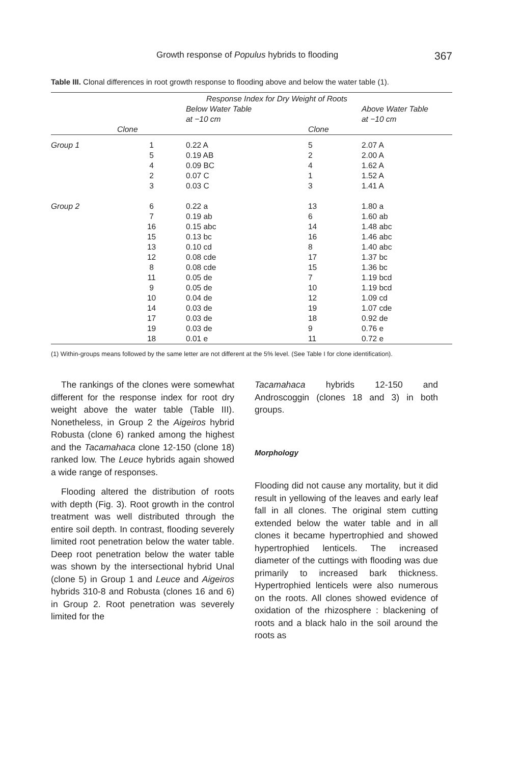Growth response of Populus hybrids to flooding 367
Table III. Clonal differences in root growth response to flooding above and below the water table (1).
| | | Response Index for Dry Weight of Roots | | |
| --- | --- | --- | --- | --- |
| | | Below Water Table at −10 cm | | Above Water Table at −10 cm |
| | Clone | | Clone | |
| Group 1 | 1 | 0.22 A | 5 | 2.07 A |
| | 5 | 0.19 AB | 2 | 2.00 A |
| | 4 | 0.09 BC | 4 | 1.62 A |
| | 2 | 0.07 C | 1 | 1.52 A |
| | 3 | 0.03 C | 3 | 1.41 A |
| Group 2 | 6 | 0.22 a | 13 | 1.80 a |
| | 7 | 0.19 ab | 6 | 1.60 ab |
| | 16 | 0.15 abc | 14 | 1.48 abc |
| | 15 | 0.13 bc | 16 | 1.46 abc |
| | 13 | 0.10 cd | 8 | 1.40 abc |
| | 12 | 0.08 cde | 17 | 1.37 bc |
| | 8 | 0.08 cde | 15 | 1.36 bc |
| | 11 | 0.05 de | 7 | 1.19 bcd |
| | 9 | 0.05 de | 10 | 1.19 bcd |
| | 10 | 0.04 de | 12 | 1.09 cd |
| | 14 | 0.03 de | 19 | 1.07 cde |
| | 17 | 0.03 de | 18 | 0.92 de |
| | 19 | 0.03 de | 9 | 0.76 e |
| | 18 | 0.01 e | 11 | 0.72 e |
(1) Within-groups means followed by the same letter are not different at the 5% level. (See Table I for clone identification).
The rankings of the clones were somewhat different for the response index for root dry weight above the water table (Table III). Nonetheless, in Group 2 the Aigeiros hybrid Robusta (clone 6) ranked among the highest and the Tacamahaca clone 12-150 (clone 18) ranked low. The Leuce hybrids again showed a wide range of responses.
Flooding altered the distribution of roots with depth (Fig. 3). Root growth in the control treatment was well distributed through the entire soil depth. In contrast, flooding severely limited root penetration below the water table. Deep root penetration below the water table was shown by the intersectional hybrid Unal (clone 5) in Group 1 and Leuce and Aigeiros hybrids 310-8 and Robusta (clones 16 and 6) in Group 2. Root penetration was severely limited for the
Tacamahaca hybrids 12-150 and Androscoggin (clones 18 and 3) in both groups.
Morphology
Flooding did not cause any mortality, but it did result in yellowing of the leaves and early leaf fall in all clones. The original stem cutting extended below the water table and in all clones it became hypertrophied and showed hypertrophied lenticels. The increased diameter of the cuttings with flooding was due primarily to increased bark thickness. Hypertrophied lenticels were also numerous on the roots. All clones showed evidence of oxidation of the rhizosphere : blackening of roots and a black halo in the soil around the roots as